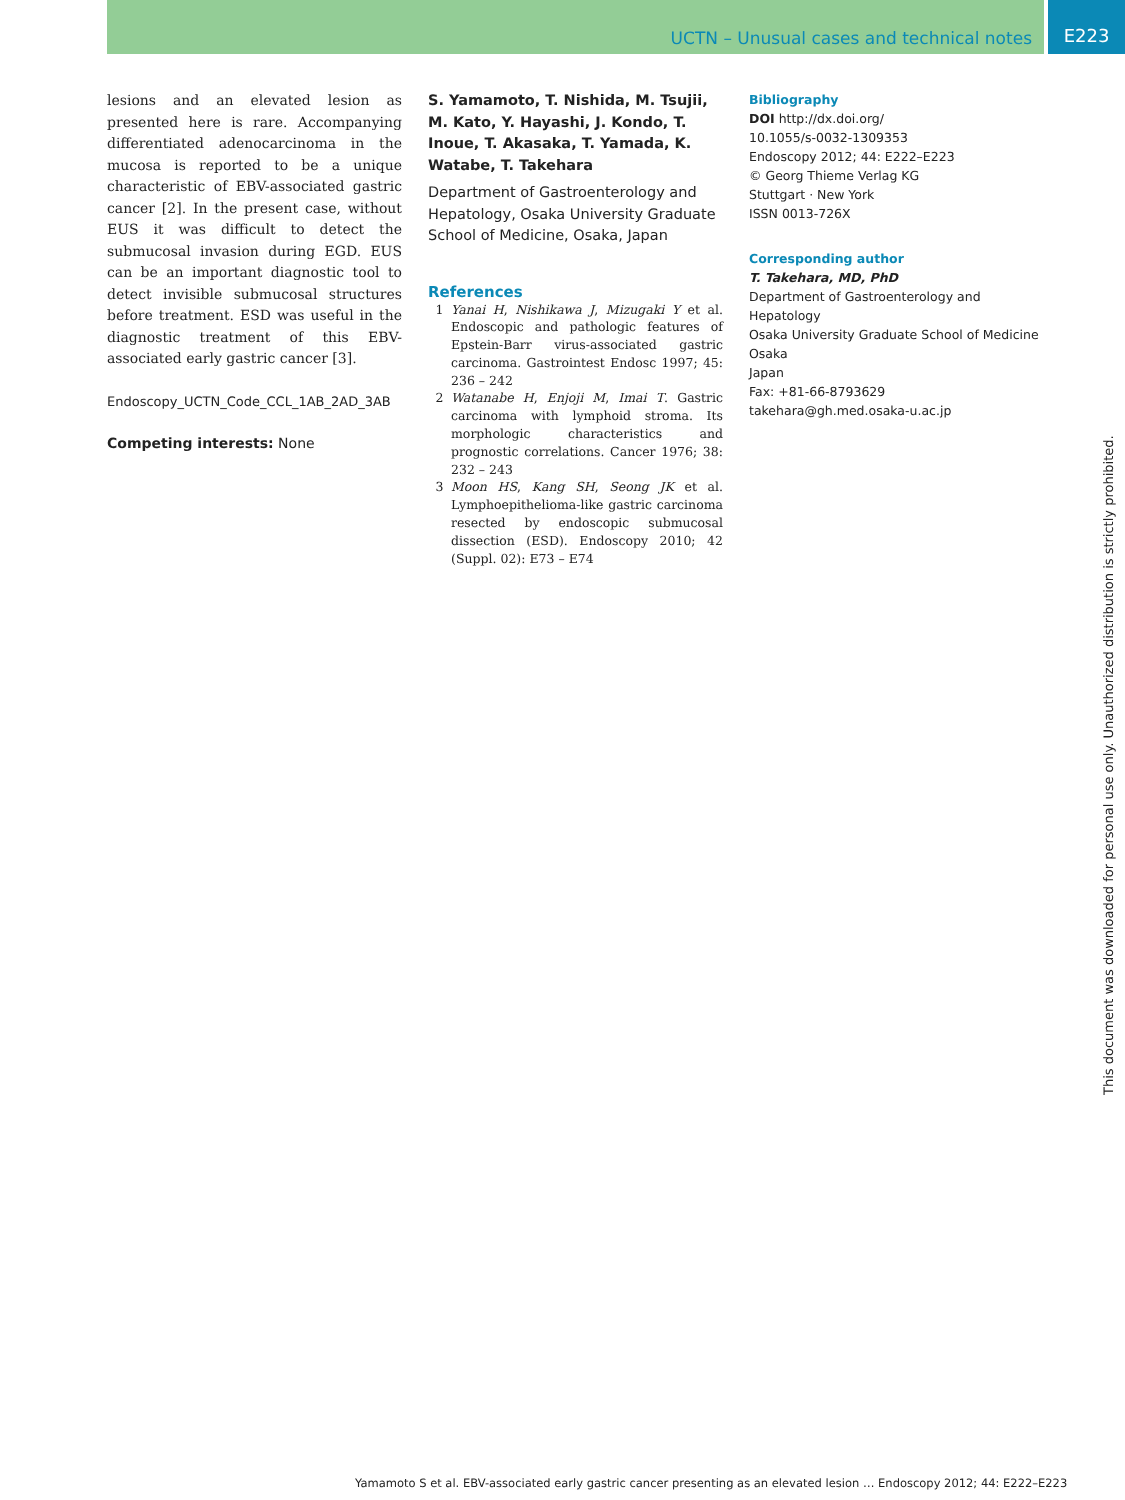UCTN – Unusual cases and technical notes E223
lesions and an elevated lesion as presented here is rare. Accompanying differentiated adenocarcinoma in the mucosa is reported to be a unique characteristic of EBV-associated gastric cancer [2]. In the present case, without EUS it was difficult to detect the submucosal invasion during EGD. EUS can be an important diagnostic tool to detect invisible submucosal structures before treatment. ESD was useful in the diagnostic treatment of this EBV-associated early gastric cancer [3].
Endoscopy_UCTN_Code_CCL_1AB_2AD_3AB
Competing interests: None
S. Yamamoto, T. Nishida, M. Tsujii, M. Kato, Y. Hayashi, J. Kondo, T. Inoue, T. Akasaka, T. Yamada, K. Watabe, T. Takehara
Department of Gastroenterology and Hepatology, Osaka University Graduate School of Medicine, Osaka, Japan
References
1 Yanai H, Nishikawa J, Mizugaki Y et al. Endoscopic and pathologic features of Epstein-Barr virus-associated gastric carcinoma. Gastrointest Endosc 1997; 45: 236 – 242
2 Watanabe H, Enjoji M, Imai T. Gastric carcinoma with lymphoid stroma. Its morphologic characteristics and prognostic correlations. Cancer 1976; 38: 232 – 243
3 Moon HS, Kang SH, Seong JK et al. Lymphoepithelioma-like gastric carcinoma resected by endoscopic submucosal dissection (ESD). Endoscopy 2010; 42 (Suppl. 02): E73 – E74
Bibliography
DOI http://dx.doi.org/
10.1055/s-0032-1309353
Endoscopy 2012; 44: E222–E223
© Georg Thieme Verlag KG
Stuttgart · New York
ISSN 0013-726X
Corresponding author
T. Takehara, MD, PhD
Department of Gastroenterology and Hepatology
Osaka University Graduate School of Medicine
Osaka
Japan
Fax: +81-66-8793629
takehara@gh.med.osaka-u.ac.jp
This document was downloaded for personal use only. Unauthorized distribution is strictly prohibited.
Yamamoto S et al. EBV-associated early gastric cancer presenting as an elevated lesion … Endoscopy 2012; 44: E222–E223